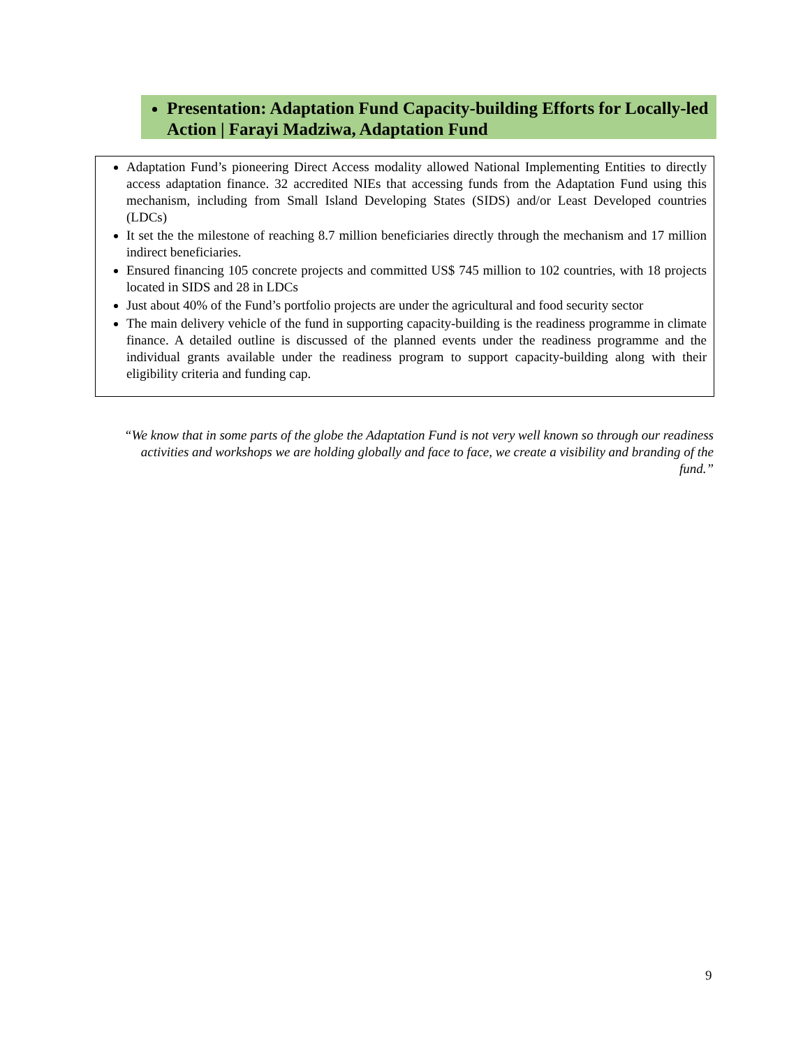Presentation: Adaptation Fund Capacity-building Efforts for Locally-led Action | Farayi Madziwa, Adaptation Fund
Adaptation Fund’s pioneering Direct Access modality allowed National Implementing Entities to directly access adaptation finance. 32 accredited NIEs that accessing funds from the Adaptation Fund using this mechanism, including from Small Island Developing States (SIDS) and/or Least Developed countries (LDCs)
It set the the milestone of reaching 8.7 million beneficiaries directly through the mechanism and 17 million indirect beneficiaries.
Ensured financing 105 concrete projects and committed US$ 745 million to 102 countries, with 18 projects located in SIDS and 28 in LDCs
Just about 40% of the Fund’s portfolio projects are under the agricultural and food security sector
The main delivery vehicle of the fund in supporting capacity-building is the readiness programme in climate finance. A detailed outline is discussed of the planned events under the readiness programme and the individual grants available under the readiness program to support capacity-building along with their eligibility criteria and funding cap.
“We know that in some parts of the globe the Adaptation Fund is not very well known so through our readiness activities and workshops we are holding globally and face to face, we create a visibility and branding of the fund.”
9